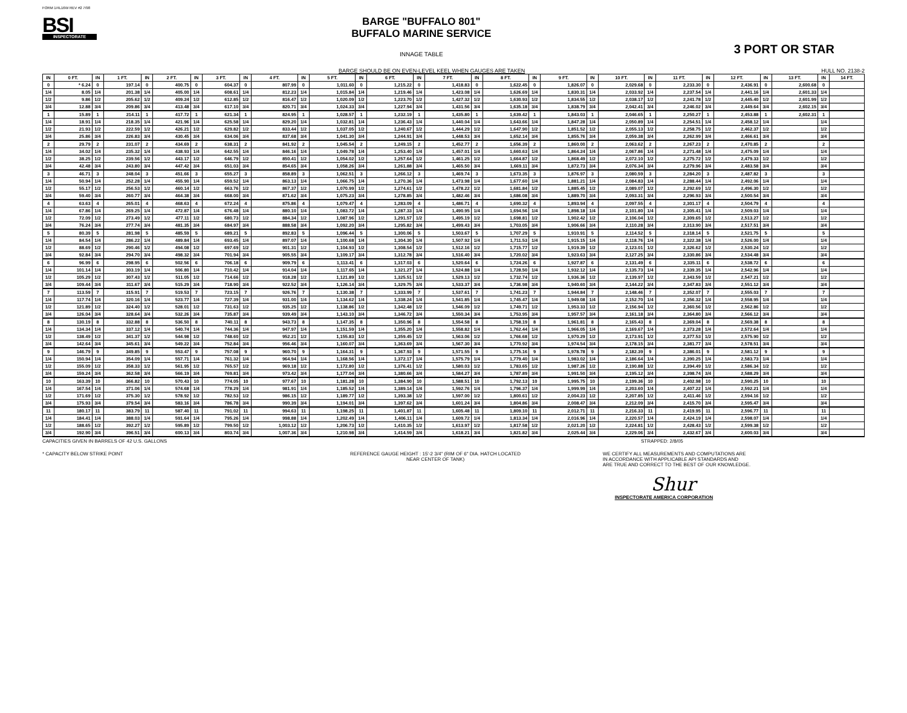FORM 1/4L16W REV #2 7/98
BSI
INSPECTORATE
BARGE "BUFFALO 801"
BUFFALO MARINE SERVICE
INNAGE TABLE
3 PORT OR STAR
BARGE SHOULD BE ON EVEN-LEVEL KEEL WHEN GAUGES ARE TAKEN
HULL NO. 2138-2
| IN | 0 FT. | IN | 1 FT. | IN | 2 FT. | IN | 3 FT. | IN | 4 FT. | IN | 5 FT. | IN | 6 FT. | IN | 7 FT. | IN | 8 FT. | IN | 9 FT. | IN | 10 FT. | IN | 11 FT. | IN | 12 FT. | IN | 13 FT. | IN | 14 FT. |
| --- | --- | --- | --- | --- | --- | --- | --- | --- | --- | --- | --- | --- | --- | --- | --- | --- | --- | --- | --- | --- | --- | --- | --- | --- | --- | --- | --- | --- | --- |
| 0 | * 6.24 | 0 | 197.14 | 0 | 400.75 | 0 | 604.37 | 0 | 807.99 | 0 | 1,011.60 | 0 | 1,215.22 | 0 | 1,418.83 | 0 | 1,622.45 | 0 | 1,826.07 | 0 | 2,029.68 | 0 | 2,233.30 | 0 | 2,436.91 | 0 | 2,600.68 | 0 | |
| 1/4 | 8.05 | 1/4 | 201.38 | 1/4 | 405.00 | 1/4 | 608.61 | 1/4 | 812.23 | 1/4 | 1,015.84 | 1/4 | 1,219.46 | 1/4 | 1,423.08 | 1/4 | 1,626.69 | 1/4 | 1,830.31 | 1/4 | 2,033.92 | 1/4 | 2,237.54 | 1/4 | 2,441.16 | 1/4 | 2,601.33 | 1/4 | |
| 1/2 | 9.86 | 1/2 | 205.62 | 1/2 | 409.24 | 1/2 | 612.85 | 1/2 | 816.47 | 1/2 | 1,020.09 | 1/2 | 1,223.70 | 1/2 | 1,427.32 | 1/2 | 1,630.93 | 1/2 | 1,834.55 | 1/2 | 2,038.17 | 1/2 | 2,241.78 | 1/2 | 2,445.40 | 1/2 | 2,601.99 | 1/2 | |
| 3/4 | 12.88 | 3/4 | 209.86 | 3/4 | 413.48 | 3/4 | 617.10 | 3/4 | 820.71 | 3/4 | 1,024.33 | 3/4 | 1,227.94 | 3/4 | 1,431.56 | 3/4 | 1,635.18 | 3/4 | 1,838.79 | 3/4 | 2,042.41 | 3/4 | 2,246.02 | 3/4 | 2,449.64 | 3/4 | 2,602.15 | 3/4 | |
| 1 | 15.89 | 1 | 214.11 | 1 | 417.72 | 1 | 621.34 | 1 | 824.95 | 1 | 1,028.57 | 1 | 1,232.19 | 1 | 1,435.80 | 1 | 1,639.42 | 1 | 1,843.03 | 1 | 2,046.65 | 1 | 2,250.27 | 1 | 2,453.88 | 1 | 2,602.31 | 1 | |
| 1/4 | 18.91 | 1/4 | 218.35 | 1/4 | 421.96 | 1/4 | 625.58 | 1/4 | 829.20 | 1/4 | 1,032.81 | 1/4 | 1,236.43 | 1/4 | 1,440.04 | 1/4 | 1,643.66 | 1/4 | 1,847.28 | 1/4 | 2,050.89 | 1/4 | 2,254.51 | 1/4 | 2,458.12 | 1/4 | | 1/4 | |
| 1/2 | 21.93 | 1/2 | 222.59 | 1/2 | 426.21 | 1/2 | 629.82 | 1/2 | 833.44 | 1/2 | 1,037.05 | 1/2 | 1,240.67 | 1/2 | 1,444.29 | 1/2 | 1,647.90 | 1/2 | 1,851.52 | 1/2 | 2,055.13 | 1/2 | 2,258.75 | 1/2 | 2,462.37 | 1/2 | | 1/2 | |
| 3/4 | 25.86 | 3/4 | 226.83 | 3/4 | 430.45 | 3/4 | 634.06 | 3/4 | 837.68 | 3/4 | 1,041.30 | 3/4 | 1,244.91 | 3/4 | 1,448.53 | 3/4 | 1,652.14 | 3/4 | 1,855.76 | 3/4 | 2,059.38 | 3/4 | 2,262.99 | 3/4 | 2,466.61 | 3/4 | | 3/4 | |
| 2 | 29.79 | 2 | 231.07 | 2 | 434.69 | 2 | 638.31 | 2 | 841.92 | 2 | 1,045.54 | 2 | 1,249.15 | 2 | 1,452.77 | 2 | 1,656.39 | 2 | 1,860.00 | 2 | 2,063.62 | 2 | 2,267.23 | 2 | 2,470.85 | 2 | | 2 | |
| 1/4 | 34.02 | 1/4 | 235.32 | 1/4 | 438.93 | 1/4 | 642.55 | 1/4 | 846.16 | 1/4 | 1,049.78 | 1/4 | 1,253.40 | 1/4 | 1,457.01 | 1/4 | 1,660.63 | 1/4 | 1,864.24 | 1/4 | 2,067.86 | 1/4 | 2,271.48 | 1/4 | 2,475.09 | 1/4 | | 1/4 | |
| 1/2 | 38.25 | 1/2 | 239.56 | 1/2 | 443.17 | 1/2 | 646.79 | 1/2 | 850.41 | 1/2 | 1,054.02 | 1/2 | 1,257.64 | 1/2 | 1,461.25 | 1/2 | 1,664.87 | 1/2 | 1,868.49 | 1/2 | 2,072.10 | 1/2 | 2,275.72 | 1/2 | 2,479.33 | 1/2 | | 1/2 | |
| 3/4 | 42.48 | 3/4 | 243.80 | 3/4 | 447.42 | 3/4 | 651.03 | 3/4 | 854.65 | 3/4 | 1,058.26 | 3/4 | 1,261.88 | 3/4 | 1,465.50 | 3/4 | 1,669.11 | 3/4 | 1,872.73 | 3/4 | 2,076.34 | 3/4 | 2,279.96 | 3/4 | 2,483.58 | 3/4 | | 3/4 | |
| 3 | 46.71 | 3 | 248.04 | 3 | 451.66 | 3 | 655.27 | 3 | 858.89 | 3 | 1,062.51 | 3 | 1,266.12 | 3 | 1,469.74 | 3 | 1,673.35 | 3 | 1,876.97 | 3 | 2,080.59 | 3 | 2,284.20 | 3 | 2,487.82 | 3 | | 3 | |
| 1/4 | 50.94 | 1/4 | 252.28 | 1/4 | 455.90 | 1/4 | 659.52 | 1/4 | 863.13 | 1/4 | 1,066.75 | 1/4 | 1,270.36 | 1/4 | 1,473.98 | 1/4 | 1,677.60 | 1/4 | 1,881.21 | 1/4 | 2,084.83 | 1/4 | 2,288.44 | 1/4 | 2,492.06 | 1/4 | | 1/4 | |
| 1/2 | 55.17 | 1/2 | 256.53 | 1/2 | 460.14 | 1/2 | 663.76 | 1/2 | 867.37 | 1/2 | 1,070.99 | 1/2 | 1,274.61 | 1/2 | 1,478.22 | 1/2 | 1,681.84 | 1/2 | 1,885.45 | 1/2 | 2,089.07 | 1/2 | 2,292.69 | 1/2 | 2,496.30 | 1/2 | | 1/2 | |
| 3/4 | 59.40 | 3/4 | 260.77 | 3/4 | 464.38 | 3/4 | 668.00 | 3/4 | 871.62 | 3/4 | 1,075.23 | 3/4 | 1,278.85 | 3/4 | 1,482.46 | 3/4 | 1,686.08 | 3/4 | 1,889.70 | 3/4 | 2,093.31 | 3/4 | 2,296.93 | 3/4 | 2,500.54 | 3/4 | | 3/4 | |
| 4 | 63.63 | 4 | 265.01 | 4 | 468.63 | 4 | 672.24 | 4 | 875.86 | 4 | 1,079.47 | 4 | 1,283.09 | 4 | 1,486.71 | 4 | 1,690.32 | 4 | 1,893.94 | 4 | 2,097.55 | 4 | 2,301.17 | 4 | 2,504.79 | 4 | | 4 | |
| 1/4 | 67.86 | 1/4 | 269.25 | 1/4 | 472.87 | 1/4 | 676.48 | 1/4 | 880.10 | 1/4 | 1,083.72 | 1/4 | 1,287.33 | 1/4 | 1,490.95 | 1/4 | 1,694.56 | 1/4 | 1,898.18 | 1/4 | 2,101.80 | 1/4 | 2,305.41 | 1/4 | 2,509.03 | 1/4 | | 1/4 | |
| 1/2 | 72.09 | 1/2 | 273.49 | 1/2 | 477.11 | 1/2 | 680.73 | 1/2 | 884.34 | 1/2 | 1,087.96 | 1/2 | 1,291.57 | 1/2 | 1,495.19 | 1/2 | 1,698.81 | 1/2 | 1,902.42 | 1/2 | 2,106.04 | 1/2 | 2,309.65 | 1/2 | 2,513.27 | 1/2 | | 1/2 | |
| 3/4 | 76.24 | 3/4 | 277.74 | 3/4 | 481.35 | 3/4 | 684.97 | 3/4 | 888.58 | 3/4 | 1,092.20 | 3/4 | 1,295.82 | 3/4 | 1,499.43 | 3/4 | 1,703.05 | 3/4 | 1,906.66 | 3/4 | 2,110.28 | 3/4 | 2,313.90 | 3/4 | 2,517.51 | 3/4 | | 3/4 | |
| 5 | 80.39 | 5 | 281.98 | 5 | 485.59 | 5 | 689.21 | 5 | 892.83 | 5 | 1,096.44 | 5 | 1,300.06 | 5 | 1,503.67 | 5 | 1,707.29 | 5 | 1,910.91 | 5 | 2,114.52 | 5 | 2,318.14 | 5 | 2,521.75 | 5 | | 5 | |
| 1/4 | 84.54 | 1/4 | 286.22 | 1/4 | 489.84 | 1/4 | 693.45 | 1/4 | 897.07 | 1/4 | 1,100.68 | 1/4 | 1,304.30 | 1/4 | 1,507.92 | 1/4 | 1,711.53 | 1/4 | 1,915.15 | 1/4 | 2,118.76 | 1/4 | 2,322.38 | 1/4 | 2,526.00 | 1/4 | | 1/4 | |
| 1/2 | 88.69 | 1/2 | 290.46 | 1/2 | 494.08 | 1/2 | 697.69 | 1/2 | 901.31 | 1/2 | 1,104.93 | 1/2 | 1,308.54 | 1/2 | 1,512.16 | 1/2 | 1,715.77 | 1/2 | 1,919.39 | 1/2 | 2,123.01 | 1/2 | 2,326.62 | 1/2 | 2,530.24 | 1/2 | | 1/2 | |
| 3/4 | 92.84 | 3/4 | 294.70 | 3/4 | 498.32 | 3/4 | 701.94 | 3/4 | 905.55 | 3/4 | 1,109.17 | 3/4 | 1,312.78 | 3/4 | 1,516.40 | 3/4 | 1,720.02 | 3/4 | 1,923.63 | 3/4 | 2,127.25 | 3/4 | 2,330.86 | 3/4 | 2,534.48 | 3/4 | | 3/4 | |
| 6 | 96.99 | 6 | 298.95 | 6 | 502.56 | 6 | 706.18 | 6 | 909.79 | 6 | 1,113.41 | 6 | 1,317.03 | 6 | 1,520.64 | 6 | 1,724.26 | 6 | 1,927.87 | 6 | 2,131.49 | 6 | 2,335.11 | 6 | 2,538.72 | 6 | | 6 | |
| 1/4 | 101.14 | 1/4 | 303.19 | 1/4 | 506.80 | 1/4 | 710.42 | 1/4 | 914.04 | 1/4 | 1,117.65 | 1/4 | 1,321.27 | 1/4 | 1,524.88 | 1/4 | 1,728.50 | 1/4 | 1,932.12 | 1/4 | 2,135.73 | 1/4 | 2,339.35 | 1/4 | 2,542.96 | 1/4 | | 1/4 | |
| 1/2 | 105.29 | 1/2 | 307.43 | 1/2 | 511.05 | 1/2 | 714.66 | 1/2 | 918.28 | 1/2 | 1,121.89 | 1/2 | 1,325.51 | 1/2 | 1,529.13 | 1/2 | 1,732.74 | 1/2 | 1,936.36 | 1/2 | 2,139.97 | 1/2 | 2,343.59 | 1/2 | 2,547.21 | 1/2 | | 1/2 | |
| 3/4 | 109.44 | 3/4 | 311.67 | 3/4 | 515.29 | 3/4 | 718.90 | 3/4 | 922.52 | 3/4 | 1,126.14 | 3/4 | 1,329.75 | 3/4 | 1,533.37 | 3/4 | 1,736.98 | 3/4 | 1,940.60 | 3/4 | 2,144.22 | 3/4 | 2,347.83 | 3/4 | 2,551.12 | 3/4 | | 3/4 | |
| 7 | 113.59 | 7 | 315.91 | 7 | 519.53 | 7 | 723.15 | 7 | 926.76 | 7 | 1,130.38 | 7 | 1,333.99 | 7 | 1,537.61 | 7 | 1,741.23 | 7 | 1,944.84 | 7 | 2,148.46 | 7 | 2,352.07 | 7 | 2,555.03 | 7 | | 7 | |
| 1/4 | 117.74 | 1/4 | 320.16 | 1/4 | 523.77 | 1/4 | 727.39 | 1/4 | 931.00 | 1/4 | 1,134.62 | 1/4 | 1,338.24 | 1/4 | 1,541.85 | 1/4 | 1,745.47 | 1/4 | 1,949.08 | 1/4 | 2,152.70 | 1/4 | 2,356.32 | 1/4 | 2,558.95 | 1/4 | | 1/4 | |
| 1/2 | 121.89 | 1/2 | 324.40 | 1/2 | 528.01 | 1/2 | 731.63 | 1/2 | 935.25 | 1/2 | 1,138.86 | 1/2 | 1,342.48 | 1/2 | 1,546.09 | 1/2 | 1,749.71 | 1/2 | 1,953.33 | 1/2 | 2,156.94 | 1/2 | 2,360.56 | 1/2 | 2,562.86 | 1/2 | | 1/2 | |
| 3/4 | 126.04 | 3/4 | 328.64 | 3/4 | 532.26 | 3/4 | 735.87 | 3/4 | 939.49 | 3/4 | 1,143.10 | 3/4 | 1,346.72 | 3/4 | 1,550.34 | 3/4 | 1,753.95 | 3/4 | 1,957.57 | 3/4 | 2,161.18 | 3/4 | 2,364.80 | 3/4 | 2,566.12 | 3/4 | | 3/4 | |
| 8 | 130.19 | 8 | 332.88 | 8 | 536.50 | 8 | 740.11 | 8 | 943.73 | 8 | 1,147.35 | 8 | 1,350.96 | 8 | 1,554.58 | 8 | 1,758.19 | 8 | 1,961.81 | 8 | 2,165.43 | 8 | 2,369.04 | 8 | 2,569.38 | 8 | | 8 | |
| 1/4 | 134.34 | 1/4 | 337.12 | 1/4 | 540.74 | 1/4 | 744.36 | 1/4 | 947.97 | 1/4 | 1,151.59 | 1/4 | 1,355.20 | 1/4 | 1,558.82 | 1/4 | 1,762.44 | 1/4 | 1,966.05 | 1/4 | 2,169.67 | 1/4 | 2,373.28 | 1/4 | 2,572.64 | 1/4 | | 1/4 | |
| 1/2 | 138.49 | 1/2 | 341.37 | 1/2 | 544.98 | 1/2 | 748.60 | 1/2 | 952.21 | 1/2 | 1,155.83 | 1/2 | 1,359.45 | 1/2 | 1,563.06 | 1/2 | 1,766.68 | 1/2 | 1,970.29 | 1/2 | 2,173.91 | 1/2 | 2,377.53 | 1/2 | 2,575.90 | 1/2 | | 1/2 | |
| 3/4 | 142.64 | 3/4 | 345.61 | 3/4 | 549.22 | 3/4 | 752.84 | 3/4 | 956.46 | 3/4 | 1,160.07 | 3/4 | 1,363.69 | 3/4 | 1,567.30 | 3/4 | 1,770.92 | 3/4 | 1,974.54 | 3/4 | 2,178.15 | 3/4 | 2,381.77 | 3/4 | 2,578.51 | 3/4 | | 3/4 | |
| 9 | 146.79 | 9 | 349.85 | 9 | 553.47 | 9 | 757.08 | 9 | 960.70 | 9 | 1,164.31 | 9 | 1,367.93 | 9 | 1,571.55 | 9 | 1,775.16 | 9 | 1,978.78 | 9 | 2,182.39 | 9 | 2,386.01 | 9 | 2,581.12 | 9 | | 9 | |
| 1/4 | 150.94 | 1/4 | 354.09 | 1/4 | 557.71 | 1/4 | 761.32 | 1/4 | 964.94 | 1/4 | 1,168.56 | 1/4 | 1,372.17 | 1/4 | 1,575.79 | 1/4 | 1,779.40 | 1/4 | 1,983.02 | 1/4 | 2,186.64 | 1/4 | 2,390.25 | 1/4 | 2,583.73 | 1/4 | | 1/4 | |
| 1/2 | 155.09 | 1/2 | 358.33 | 1/2 | 561.95 | 1/2 | 765.57 | 1/2 | 969.18 | 1/2 | 1,172.80 | 1/2 | 1,376.41 | 1/2 | 1,580.03 | 1/2 | 1,783.65 | 1/2 | 1,987.26 | 1/2 | 2,190.88 | 1/2 | 2,394.49 | 1/2 | 2,586.34 | 1/2 | | 1/2 | |
| 3/4 | 159.24 | 3/4 | 362.58 | 3/4 | 566.19 | 3/4 | 769.81 | 3/4 | 973.42 | 3/4 | 1,177.04 | 3/4 | 1,380.66 | 3/4 | 1,584.27 | 3/4 | 1,787.89 | 3/4 | 1,991.50 | 3/4 | 2,195.12 | 3/4 | 2,398.74 | 3/4 | 2,588.29 | 3/4 | | 3/4 | |
| 10 | 163.39 | 10 | 366.82 | 10 | 570.43 | 10 | 774.05 | 10 | 977.67 | 10 | 1,181.28 | 10 | 1,384.90 | 10 | 1,588.51 | 10 | 1,792.13 | 10 | 1,995.75 | 10 | 2,199.36 | 10 | 2,402.98 | 10 | 2,590.25 | 10 | | 10 | |
| 1/4 | 167.54 | 1/4 | 371.06 | 1/4 | 574.68 | 1/4 | 778.29 | 1/4 | 981.91 | 1/4 | 1,185.52 | 1/4 | 1,389.14 | 1/4 | 1,592.76 | 1/4 | 1,796.37 | 1/4 | 1,999.99 | 1/4 | 2,203.60 | 1/4 | 2,407.22 | 1/4 | 2,592.21 | 1/4 | | 1/4 | |
| 1/2 | 171.69 | 1/2 | 375.30 | 1/2 | 578.92 | 1/2 | 782.53 | 1/2 | 986.15 | 1/2 | 1,189.77 | 1/2 | 1,393.38 | 1/2 | 1,597.00 | 1/2 | 1,800.61 | 1/2 | 2,004.23 | 1/2 | 2,207.85 | 1/2 | 2,411.46 | 1/2 | 2,594.16 | 1/2 | | 1/2 | |
| 3/4 | 175.93 | 3/4 | 379.54 | 3/4 | 583.16 | 3/4 | 786.78 | 3/4 | 990.39 | 3/4 | 1,194.01 | 3/4 | 1,397.62 | 3/4 | 1,601.24 | 3/4 | 1,804.86 | 3/4 | 2,008.47 | 3/4 | 2,212.09 | 3/4 | 2,415.70 | 3/4 | 2,595.47 | 3/4 | | 3/4 | |
| 11 | 180.17 | 11 | 383.79 | 11 | 587.40 | 11 | 791.02 | 11 | 994.63 | 11 | 1,198.25 | 11 | 1,401.87 | 11 | 1,605.48 | 11 | 1,809.10 | 11 | 2,012.71 | 11 | 2,216.33 | 11 | 2,419.95 | 11 | 2,596.77 | 11 | | 11 | |
| 1/4 | 184.41 | 1/4 | 388.03 | 1/4 | 591.64 | 1/4 | 795.26 | 1/4 | 998.88 | 1/4 | 1,202.49 | 1/4 | 1,406.11 | 1/4 | 1,609.72 | 1/4 | 1,813.34 | 1/4 | 2,016.96 | 1/4 | 2,220.57 | 1/4 | 2,424.19 | 1/4 | 2,598.07 | 1/4 | | 1/4 | |
| 1/2 | 188.65 | 1/2 | 392.27 | 1/2 | 595.89 | 1/2 | 799.50 | 1/2 | 1,003.12 | 1/2 | 1,206.73 | 1/2 | 1,410.35 | 1/2 | 1,613.97 | 1/2 | 1,817.58 | 1/2 | 2,021.20 | 1/2 | 2,224.81 | 1/2 | 2,428.43 | 1/2 | 2,599.38 | 1/2 | | 1/2 | |
| 3/4 | 192.90 | 3/4 | 396.51 | 3/4 | 600.13 | 3/4 | 803.74 | 3/4 | 1,007.36 | 3/4 | 1,210.98 | 3/4 | 1,414.59 | 3/4 | 1,618.21 | 3/4 | 1,821.82 | 3/4 | 2,025.44 | 3/4 | 2,229.06 | 3/4 | 2,432.67 | 3/4 | 2,600.03 | 3/4 | | 3/4 | |
CAPACITIES GIVEN IN BARRELS OF 42 U.S. GALLONS
STRAPPED: 2/8/05
* CAPACITY BELOW STRIKE POINT REFERENCE GAUGE HEIGHT : 15'-2 3/4" (RIM OF 6" DIA. HATCH LOCATED
NEAR CENTER OF TANK)
WE CERTIFY ALL MEASUREMENTS AND COMPUTATIONS ARE
IN ACCORDANCE WITH APPLICABLE API STANDARDS AND
ARE TRUE AND CORRECT TO THE BEST OF OUR KNOWLEDGE.
Shur
INSPECTORATE AMERICA CORPORATION